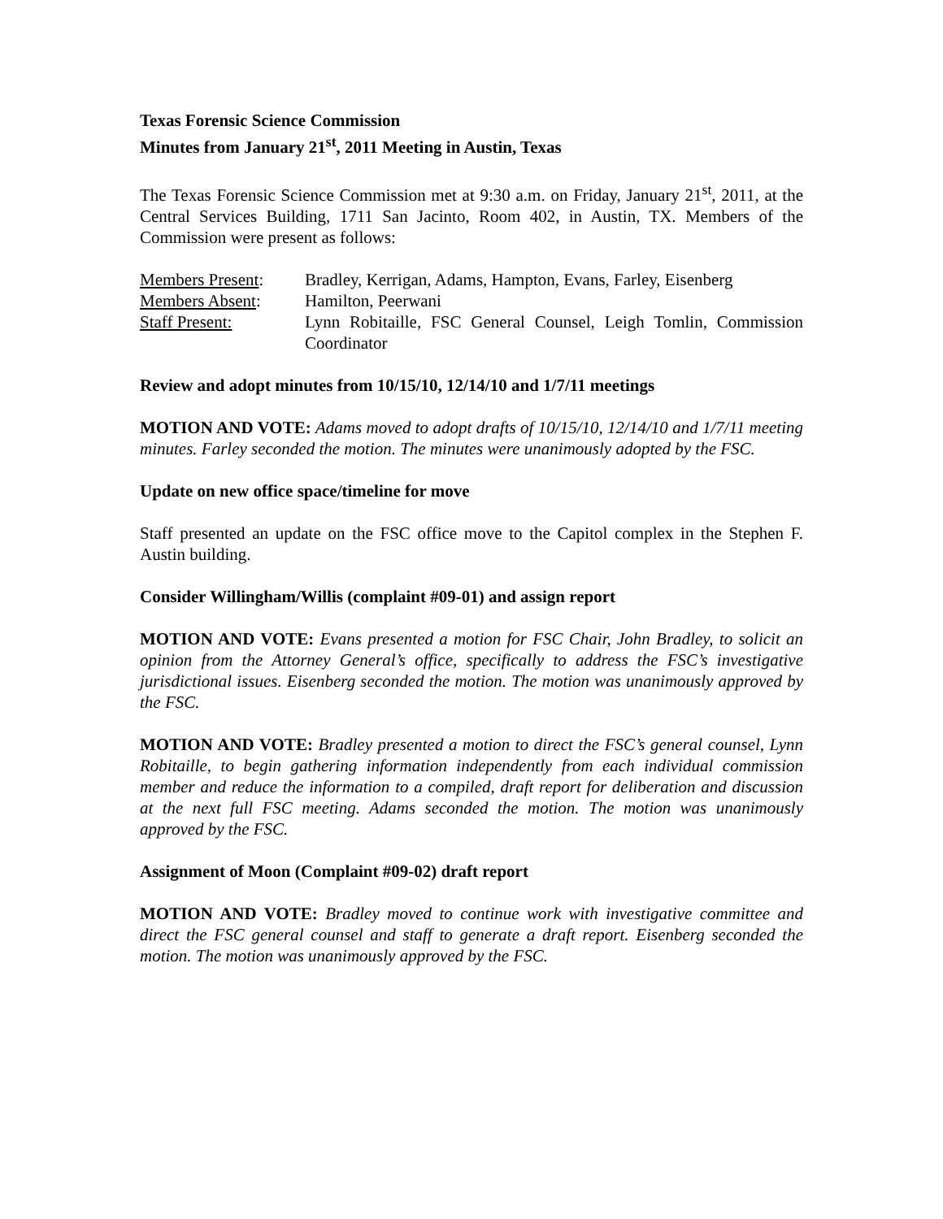Texas Forensic Science Commission
Minutes from January 21<sup>st</sup>, 2011 Meeting in Austin, Texas
The Texas Forensic Science Commission met at 9:30 a.m. on Friday, January 21<sup>st</sup>, 2011, at the Central Services Building, 1711 San Jacinto, Room 402, in Austin, TX. Members of the Commission were present as follows:
Members Present: Bradley, Kerrigan, Adams, Hampton, Evans, Farley, Eisenberg
Members Absent: Hamilton, Peerwani
Staff Present: Lynn Robitaille, FSC General Counsel, Leigh Tomlin, Commission Coordinator
Review and adopt minutes from 10/15/10, 12/14/10 and 1/7/11 meetings
MOTION AND VOTE: Adams moved to adopt drafts of 10/15/10, 12/14/10 and 1/7/11 meeting minutes. Farley seconded the motion. The minutes were unanimously adopted by the FSC.
Update on new office space/timeline for move
Staff presented an update on the FSC office move to the Capitol complex in the Stephen F. Austin building.
Consider Willingham/Willis (complaint #09-01) and assign report
MOTION AND VOTE: Evans presented a motion for FSC Chair, John Bradley, to solicit an opinion from the Attorney General’s office, specifically to address the FSC’s investigative jurisdictional issues. Eisenberg seconded the motion. The motion was unanimously approved by the FSC.
MOTION AND VOTE: Bradley presented a motion to direct the FSC’s general counsel, Lynn Robitaille, to begin gathering information independently from each individual commission member and reduce the information to a compiled, draft report for deliberation and discussion at the next full FSC meeting. Adams seconded the motion. The motion was unanimously approved by the FSC.
Assignment of Moon (Complaint #09-02) draft report
MOTION AND VOTE: Bradley moved to continue work with investigative committee and direct the FSC general counsel and staff to generate a draft report. Eisenberg seconded the motion. The motion was unanimously approved by the FSC.